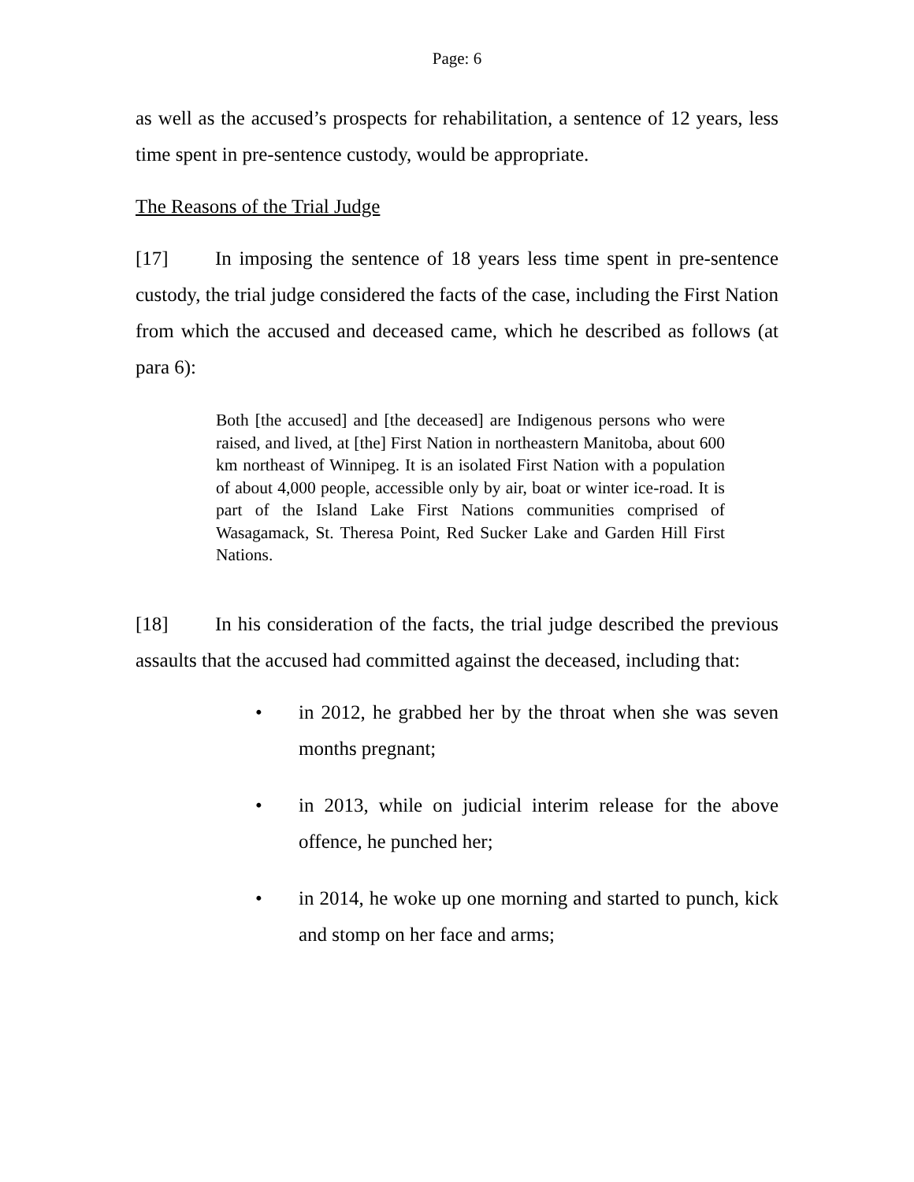Page: 6
as well as the accused’s prospects for rehabilitation, a sentence of 12 years, less time spent in pre-sentence custody, would be appropriate.
The Reasons of the Trial Judge
[17] In imposing the sentence of 18 years less time spent in pre-sentence custody, the trial judge considered the facts of the case, including the First Nation from which the accused and deceased came, which he described as follows (at para 6):
Both [the accused] and [the deceased] are Indigenous persons who were raised, and lived, at [the] First Nation in northeastern Manitoba, about 600 km northeast of Winnipeg. It is an isolated First Nation with a population of about 4,000 people, accessible only by air, boat or winter ice-road. It is part of the Island Lake First Nations communities comprised of Wasagamack, St. Theresa Point, Red Sucker Lake and Garden Hill First Nations.
[18] In his consideration of the facts, the trial judge described the previous assaults that the accused had committed against the deceased, including that:
• in 2012, he grabbed her by the throat when she was seven months pregnant;
• in 2013, while on judicial interim release for the above offence, he punched her;
• in 2014, he woke up one morning and started to punch, kick and stomp on her face and arms;